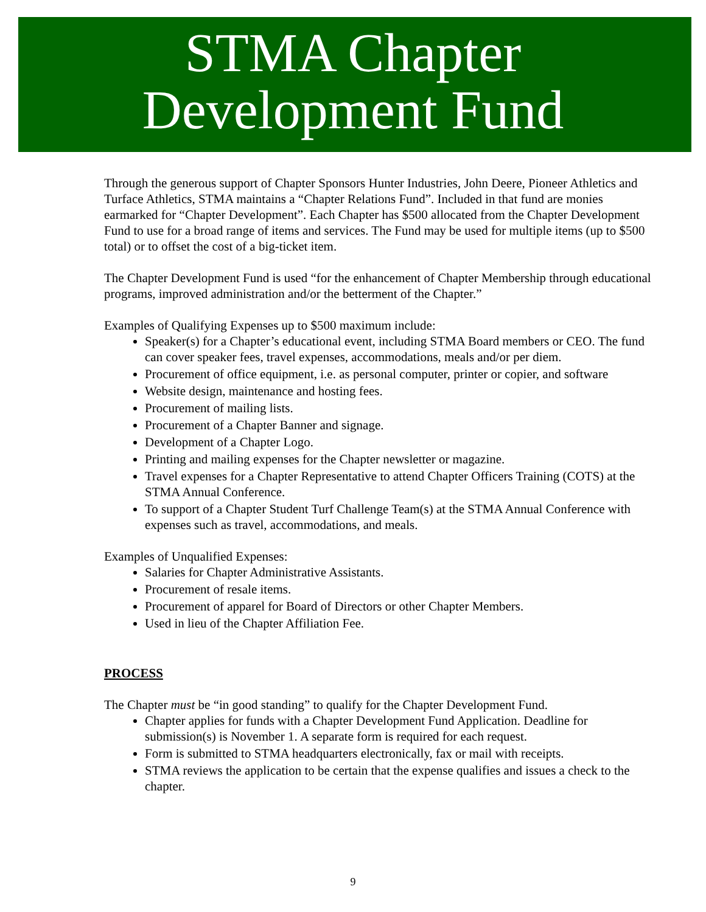STMA Chapter
Development Fund
Through the generous support of Chapter Sponsors Hunter Industries, John Deere, Pioneer Athletics and Turface Athletics, STMA maintains a “Chapter Relations Fund”. Included in that fund are monies earmarked for “Chapter Development”. Each Chapter has $500 allocated from the Chapter Development Fund to use for a broad range of items and services. The Fund may be used for multiple items (up to $500 total) or to offset the cost of a big-ticket item.
The Chapter Development Fund is used “for the enhancement of Chapter Membership through educational programs, improved administration and/or the betterment of the Chapter.”
Examples of Qualifying Expenses up to $500 maximum include:
Speaker(s) for a Chapter’s educational event, including STMA Board members or CEO. The fund can cover speaker fees, travel expenses, accommodations, meals and/or per diem.
Procurement of office equipment, i.e. as personal computer, printer or copier, and software
Website design, maintenance and hosting fees.
Procurement of mailing lists.
Procurement of a Chapter Banner and signage.
Development of a Chapter Logo.
Printing and mailing expenses for the Chapter newsletter or magazine.
Travel expenses for a Chapter Representative to attend Chapter Officers Training (COTS) at the STMA Annual Conference.
To support of a Chapter Student Turf Challenge Team(s) at the STMA Annual Conference with expenses such as travel, accommodations, and meals.
Examples of Unqualified Expenses:
Salaries for Chapter Administrative Assistants.
Procurement of resale items.
Procurement of apparel for Board of Directors or other Chapter Members.
Used in lieu of the Chapter Affiliation Fee.
PROCESS
The Chapter must be “in good standing” to qualify for the Chapter Development Fund.
Chapter applies for funds with a Chapter Development Fund Application. Deadline for submission(s) is November 1. A separate form is required for each request.
Form is submitted to STMA headquarters electronically, fax or mail with receipts.
STMA reviews the application to be certain that the expense qualifies and issues a check to the chapter.
9